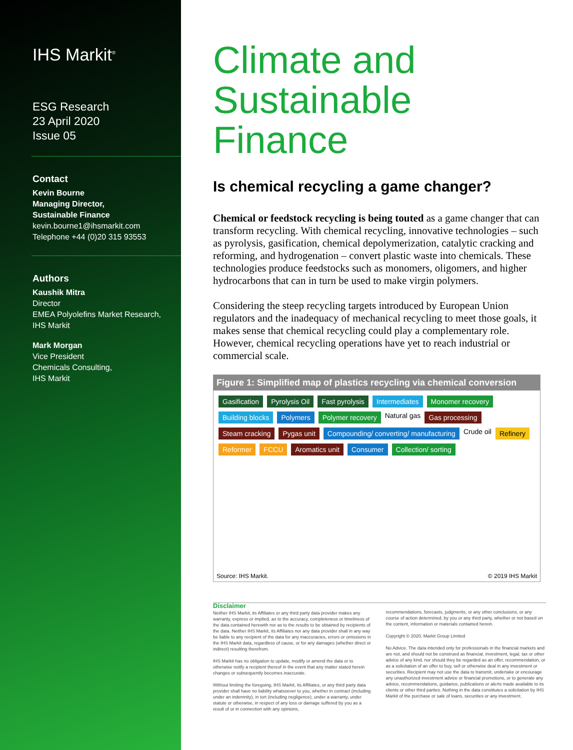IHS Markit<sup>®</sup>
ESG Research
23 April 2020
Issue 05
Contact
Kevin Bourne
Managing Director,
Sustainable Finance
kevin.bourne1@ihsmarkit.com
Telephone +44 (0)20 315 93553
Authors
Kaushik Mitra
Director
EMEA Polyolefins Market Research,
IHS Markit
Mark Morgan
Vice President
Chemicals Consulting,
IHS Markit
Climate and Sustainable Finance
Is chemical recycling a game changer?
Chemical or feedstock recycling is being touted as a game changer that can transform recycling. With chemical recycling, innovative technologies – such as pyrolysis, gasification, chemical depolymerization, catalytic cracking and reforming, and hydrogenation – convert plastic waste into chemicals. These technologies produce feedstocks such as monomers, oligomers, and higher hydrocarbons that can in turn be used to make virgin polymers.
Considering the steep recycling targets introduced by European Union regulators and the inadequacy of mechanical recycling to meet those goals, it makes sense that chemical recycling could play a complementary role. However, chemical recycling operations have yet to reach industrial or commercial scale.
Figure 1: Simplified map of plastics recycling via chemical conversion
Gasification Pyrolysis Oil Fast pyrolysis Intermediates Monomer recovery Building blocks Polymers Polymer recovery Natural gas Gas processing Steam cracking Pygas unit Compounding/ converting/ manufacturing Crude oil Refinery Reformer FCCU Aromatics unit Consumer Collection/ sorting
Source: IHS Markit. © 2019 IHS Markit
Disclaimer
Neither IHS Markit, its Affiliates or any third party data provider makes any warranty, express or implied, as to the accuracy, completeness or timeliness of the data contained herewith nor as to the results to be obtained by recipients of the data. Neither IHS Markit, its Affiliates nor any data provider shall in any way be liable to any recipient of the data for any inaccuracies, errors or omissions in the IHS Markit data, regardless of cause, or for any damages (whether direct or indirect) resulting therefrom.
IHS Markit has no obligation to update, modify or amend the data or to otherwise notify a recipient thereof in the event that any matter stated herein changes or subsequently becomes inaccurate.
Without limiting the foregoing, IHS Markit, its Affiliates, or any third party data provider shall have no liability whatsoever to you, whether in contract (including under an indemnity), in tort (including negligence), under a warranty, under statute or otherwise, in respect of any loss or damage suffered by you as a result of or in connection with any opinions,
recommendations, forecasts, judgments, or any other conclusions, or any course of action determined, by you or any third party, whether or not based on the content, information or materials contained herein.
Copyright © 2020, Markit Group Limited
No Advice. The data intended only for professionals in the financial markets and are not, and should not be construed as financial, investment, legal, tax or other advice of any kind, nor should they be regarded as an offer, recommendation, or as a solicitation of an offer to buy, sell or otherwise deal in any investment or securities. Recipient may not use the data to transmit, undertake or encourage any unauthorized investment advice or financial promotions, or to generate any advice, recommendations, guidance, publications or alerts made available to its clients or other third parties. Nothing in the data constitutes a solicitation by IHS Markit of the purchase or sale of loans, securities or any investment.